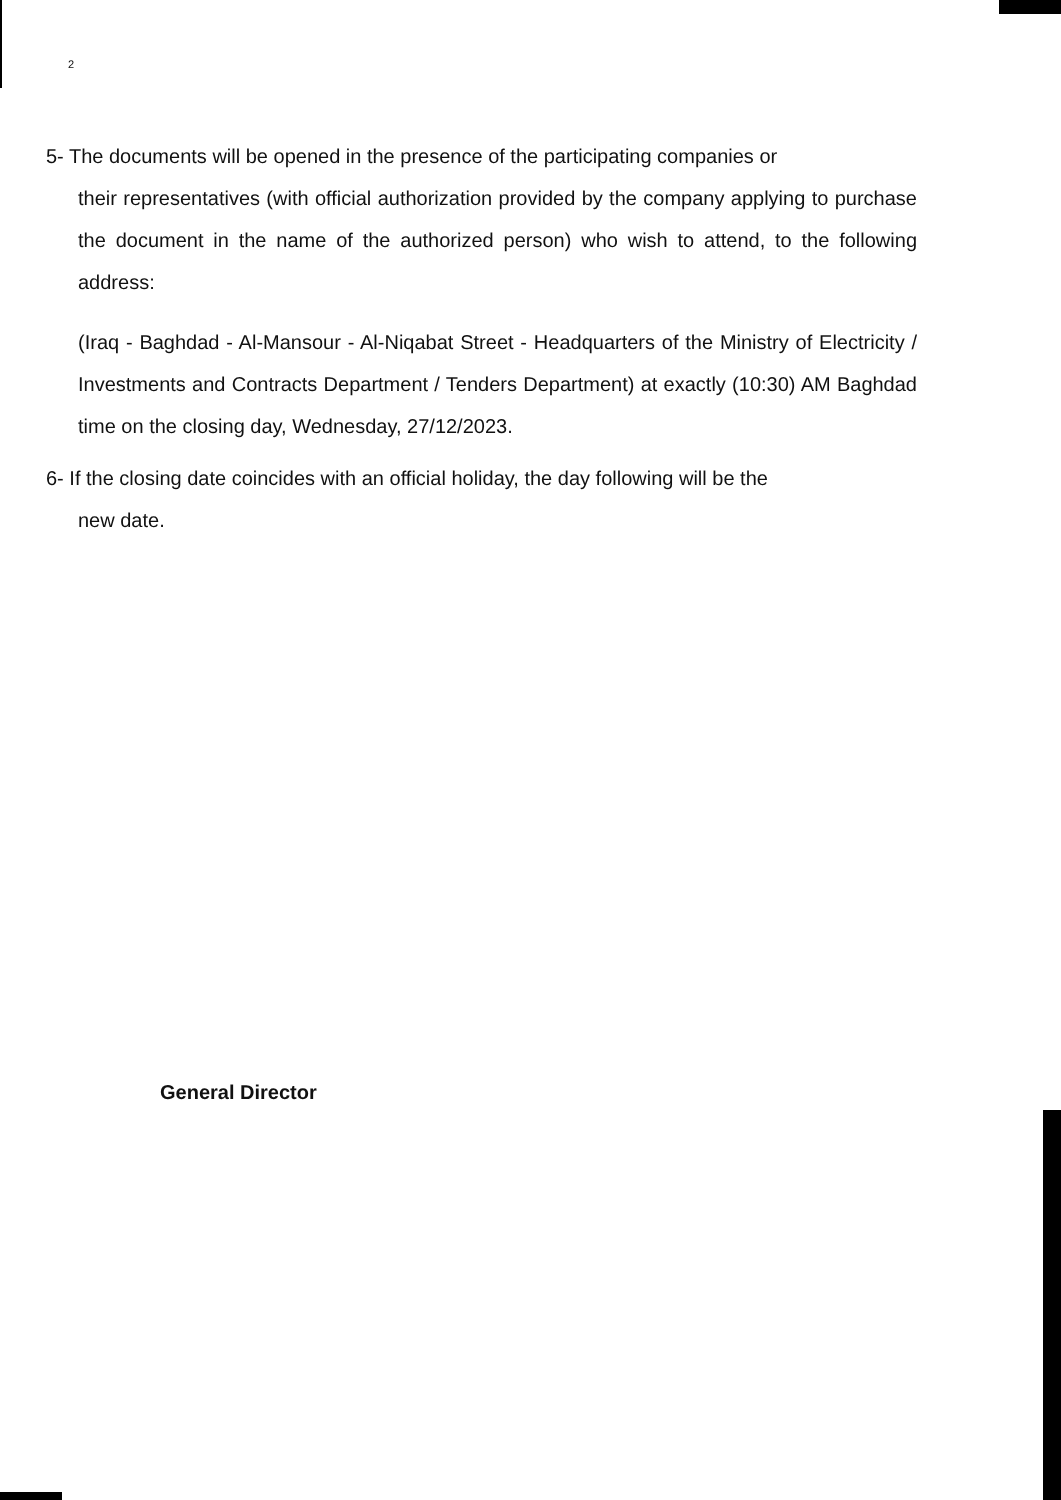2
5- The documents will be opened in the presence of the participating companies or
their representatives (with official authorization provided by the company applying to purchase the document in the name of the authorized person) who wish to attend, to the following address:
(Iraq - Baghdad - Al-Mansour - Al-Niqabat Street - Headquarters of the Ministry of Electricity / Investments and Contracts Department / Tenders Department) at exactly (10:30) AM Baghdad time on the closing day, Wednesday, 27/12/2023.
6- If the closing date coincides with an official holiday, the day following will be the
new date.
General Director